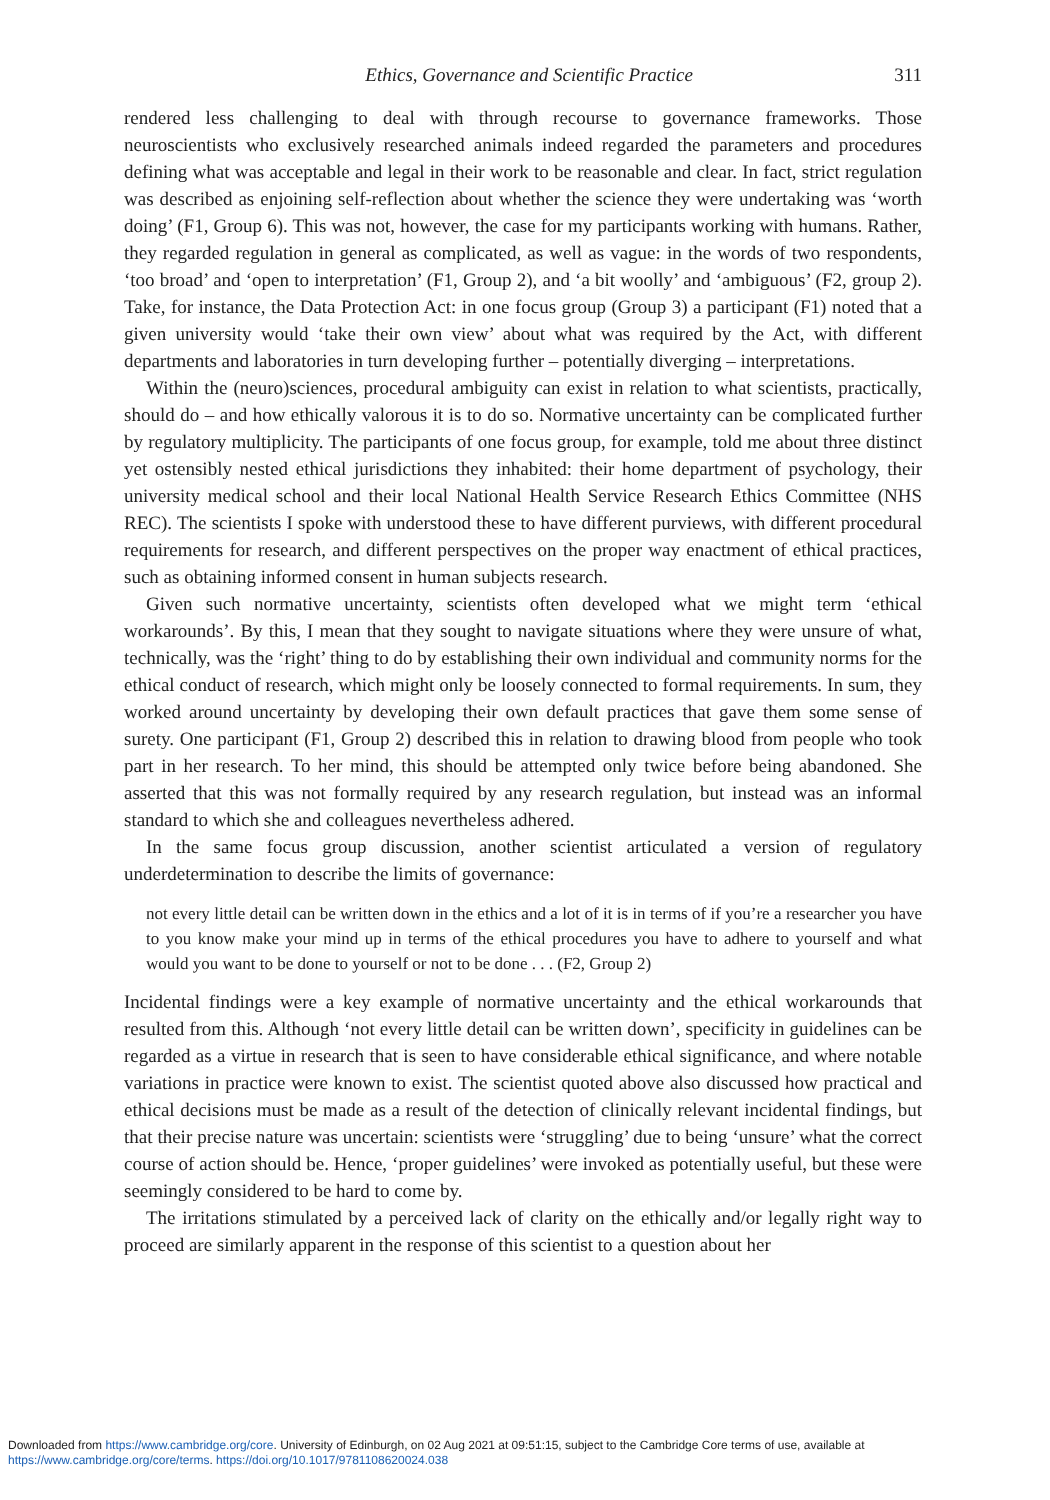Ethics, Governance and Scientific Practice 311
rendered less challenging to deal with through recourse to governance frameworks. Those neuroscientists who exclusively researched animals indeed regarded the parameters and procedures defining what was acceptable and legal in their work to be reasonable and clear. In fact, strict regulation was described as enjoining self-reflection about whether the science they were undertaking was ‘worth doing’ (F1, Group 6). This was not, however, the case for my participants working with humans. Rather, they regarded regulation in general as complicated, as well as vague: in the words of two respondents, ‘too broad’ and ‘open to interpretation’ (F1, Group 2), and ‘a bit woolly’ and ‘ambiguous’ (F2, group 2). Take, for instance, the Data Protection Act: in one focus group (Group 3) a participant (F1) noted that a given university would ‘take their own view’ about what was required by the Act, with different departments and laboratories in turn developing further – potentially diverging – interpretations.
Within the (neuro)sciences, procedural ambiguity can exist in relation to what scientists, practically, should do – and how ethically valorous it is to do so. Normative uncertainty can be complicated further by regulatory multiplicity. The participants of one focus group, for example, told me about three distinct yet ostensibly nested ethical jurisdictions they inhabited: their home department of psychology, their university medical school and their local National Health Service Research Ethics Committee (NHS REC). The scientists I spoke with understood these to have different purviews, with different procedural requirements for research, and different perspectives on the proper way enactment of ethical practices, such as obtaining informed consent in human subjects research.
Given such normative uncertainty, scientists often developed what we might term ‘ethical workarounds’. By this, I mean that they sought to navigate situations where they were unsure of what, technically, was the ‘right’ thing to do by establishing their own individual and community norms for the ethical conduct of research, which might only be loosely connected to formal requirements. In sum, they worked around uncertainty by developing their own default practices that gave them some sense of surety. One participant (F1, Group 2) described this in relation to drawing blood from people who took part in her research. To her mind, this should be attempted only twice before being abandoned. She asserted that this was not formally required by any research regulation, but instead was an informal standard to which she and colleagues nevertheless adhered.
In the same focus group discussion, another scientist articulated a version of regulatory underdetermination to describe the limits of governance:
not every little detail can be written down in the ethics and a lot of it is in terms of if you’re a researcher you have to you know make your mind up in terms of the ethical procedures you have to adhere to yourself and what would you want to be done to yourself or not to be done . . . (F2, Group 2)
Incidental findings were a key example of normative uncertainty and the ethical workarounds that resulted from this. Although ‘not every little detail can be written down’, specificity in guidelines can be regarded as a virtue in research that is seen to have considerable ethical significance, and where notable variations in practice were known to exist. The scientist quoted above also discussed how practical and ethical decisions must be made as a result of the detection of clinically relevant incidental findings, but that their precise nature was uncertain: scientists were ‘struggling’ due to being ‘unsure’ what the correct course of action should be. Hence, ‘proper guidelines’ were invoked as potentially useful, but these were seemingly considered to be hard to come by.
The irritations stimulated by a perceived lack of clarity on the ethically and/or legally right way to proceed are similarly apparent in the response of this scientist to a question about her
Downloaded from https://www.cambridge.org/core. University of Edinburgh, on 02 Aug 2021 at 09:51:15, subject to the Cambridge Core terms of use, available at
https://www.cambridge.org/core/terms. https://doi.org/10.1017/9781108620024.038